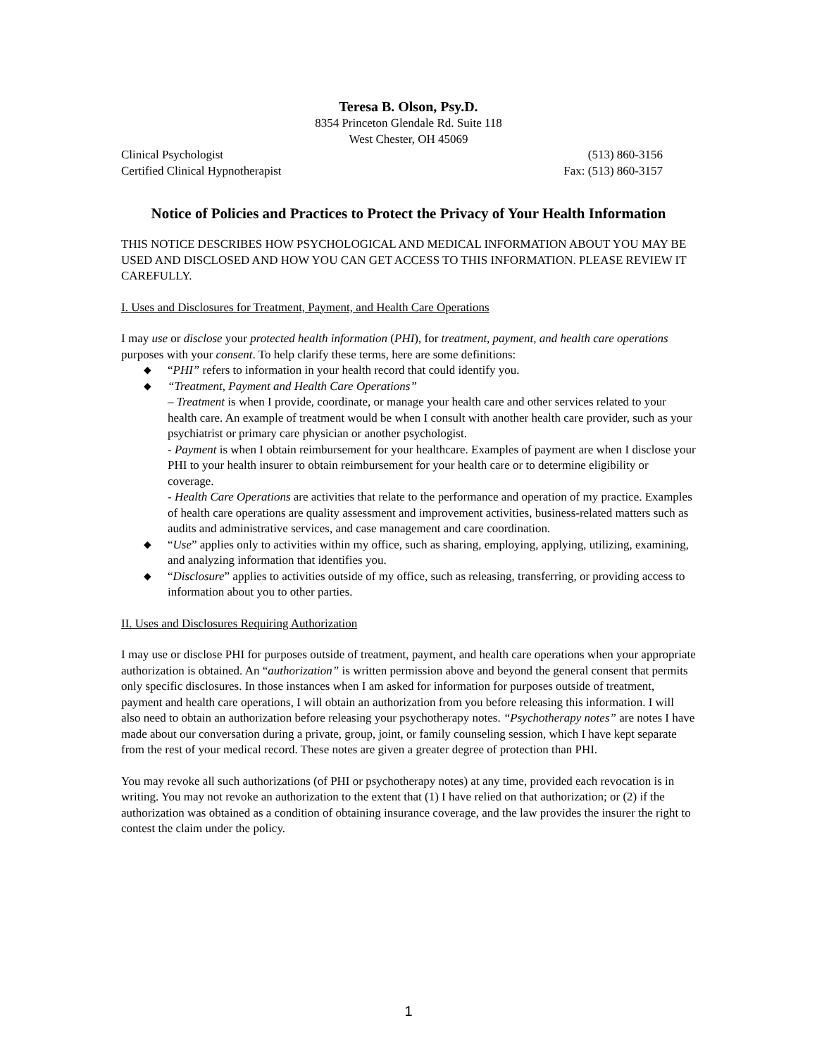Teresa B. Olson, Psy.D.
8354 Princeton Glendale Rd. Suite 118
West Chester, OH 45069
Clinical Psychologist (513) 860-3156
Certified Clinical Hypnotherapist Fax: (513) 860-3157
Notice of Policies and Practices to Protect the Privacy of Your Health Information
THIS NOTICE DESCRIBES HOW PSYCHOLOGICAL AND MEDICAL INFORMATION ABOUT YOU MAY BE USED AND DISCLOSED AND HOW YOU CAN GET ACCESS TO THIS INFORMATION. PLEASE REVIEW IT CAREFULLY.
I. Uses and Disclosures for Treatment, Payment, and Health Care Operations
I may use or disclose your protected health information (PHI), for treatment, payment, and health care operations purposes with your consent. To help clarify these terms, here are some definitions:
◆ “PHI” refers to information in your health record that could identify you.
◆ “Treatment, Payment and Health Care Operations”
– Treatment is when I provide, coordinate, or manage your health care and other services related to your health care. An example of treatment would be when I consult with another health care provider, such as your psychiatrist or primary care physician or another psychologist.
- Payment is when I obtain reimbursement for your healthcare. Examples of payment are when I disclose your PHI to your health insurer to obtain reimbursement for your health care or to determine eligibility or coverage.
- Health Care Operations are activities that relate to the performance and operation of my practice. Examples of health care operations are quality assessment and improvement activities, business-related matters such as audits and administrative services, and case management and care coordination.
◆ “Use” applies only to activities within my office, such as sharing, employing, applying, utilizing, examining, and analyzing information that identifies you.
◆ “Disclosure” applies to activities outside of my office, such as releasing, transferring, or providing access to information about you to other parties.
II. Uses and Disclosures Requiring Authorization
I may use or disclose PHI for purposes outside of treatment, payment, and health care operations when your appropriate authorization is obtained. An “authorization” is written permission above and beyond the general consent that permits only specific disclosures. In those instances when I am asked for information for purposes outside of treatment, payment and health care operations, I will obtain an authorization from you before releasing this information. I will also need to obtain an authorization before releasing your psychotherapy notes. “Psychotherapy notes” are notes I have made about our conversation during a private, group, joint, or family counseling session, which I have kept separate from the rest of your medical record. These notes are given a greater degree of protection than PHI.
You may revoke all such authorizations (of PHI or psychotherapy notes) at any time, provided each revocation is in writing. You may not revoke an authorization to the extent that (1) I have relied on that authorization; or (2) if the authorization was obtained as a condition of obtaining insurance coverage, and the law provides the insurer the right to contest the claim under the policy.
1